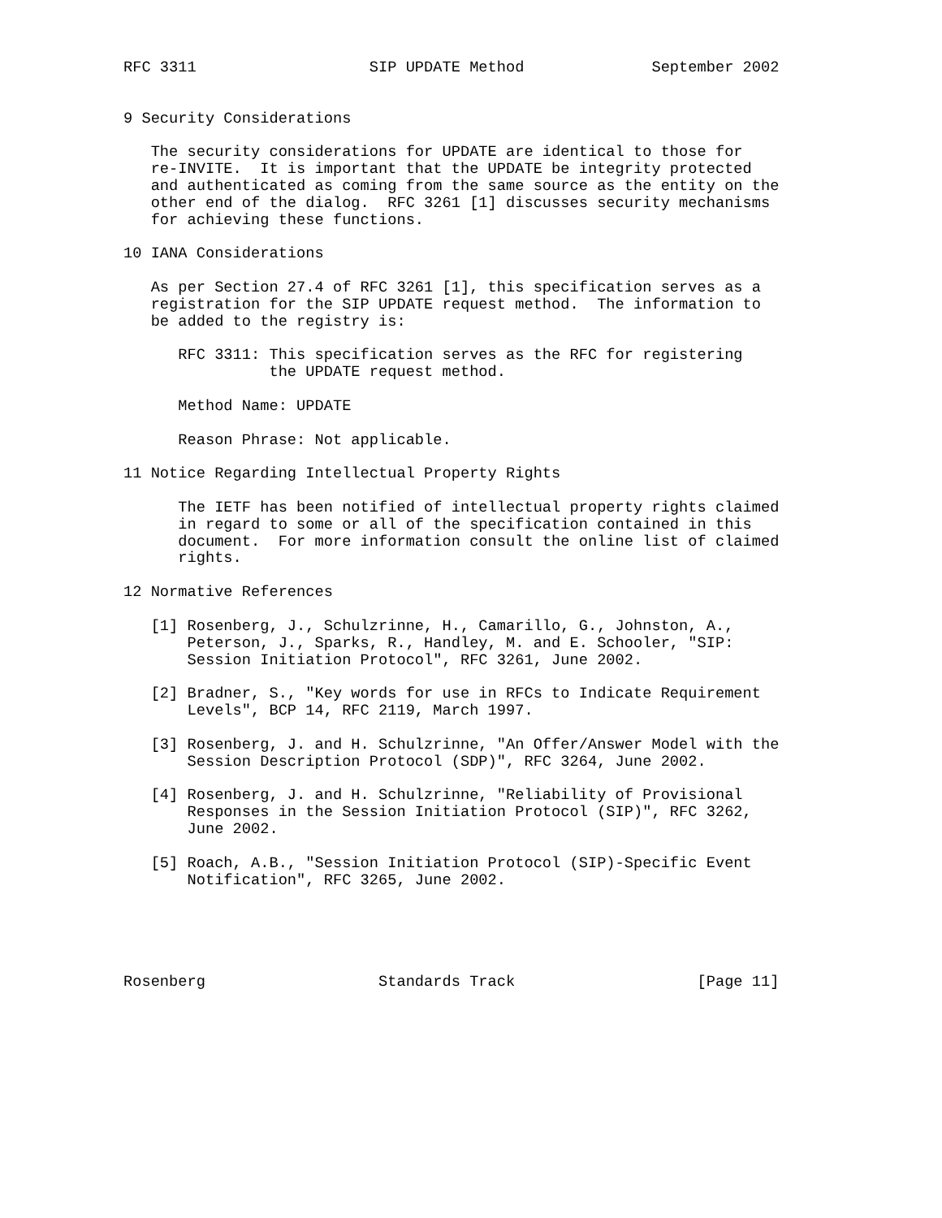RFC 3311                   SIP UPDATE Method              September 2002


9 Security Considerations

   The security considerations for UPDATE are identical to those for
   re-INVITE.  It is important that the UPDATE be integrity protected
   and authenticated as coming from the same source as the entity on the
   other end of the dialog.  RFC 3261 [1] discusses security mechanisms
   for achieving these functions.

10 IANA Considerations

   As per Section 27.4 of RFC 3261 [1], this specification serves as a
   registration for the SIP UPDATE request method.  The information to
   be added to the registry is:

      RFC 3311: This specification serves as the RFC for registering
                the UPDATE request method.

      Method Name: UPDATE

      Reason Phrase: Not applicable.

11 Notice Regarding Intellectual Property Rights

      The IETF has been notified of intellectual property rights claimed
      in regard to some or all of the specification contained in this
      document.  For more information consult the online list of claimed
      rights.

12 Normative References

   [1] Rosenberg, J., Schulzrinne, H., Camarillo, G., Johnston, A.,
       Peterson, J., Sparks, R., Handley, M. and E. Schooler, "SIP:
       Session Initiation Protocol", RFC 3261, June 2002.

   [2] Bradner, S., "Key words for use in RFCs to Indicate Requirement
       Levels", BCP 14, RFC 2119, March 1997.

   [3] Rosenberg, J. and H. Schulzrinne, "An Offer/Answer Model with the
       Session Description Protocol (SDP)", RFC 3264, June 2002.

   [4] Rosenberg, J. and H. Schulzrinne, "Reliability of Provisional
       Responses in the Session Initiation Protocol (SIP)", RFC 3262,
       June 2002.

   [5] Roach, A.B., "Session Initiation Protocol (SIP)-Specific Event
       Notification", RFC 3265, June 2002.





Rosenberg                   Standards Track                    [Page 11]